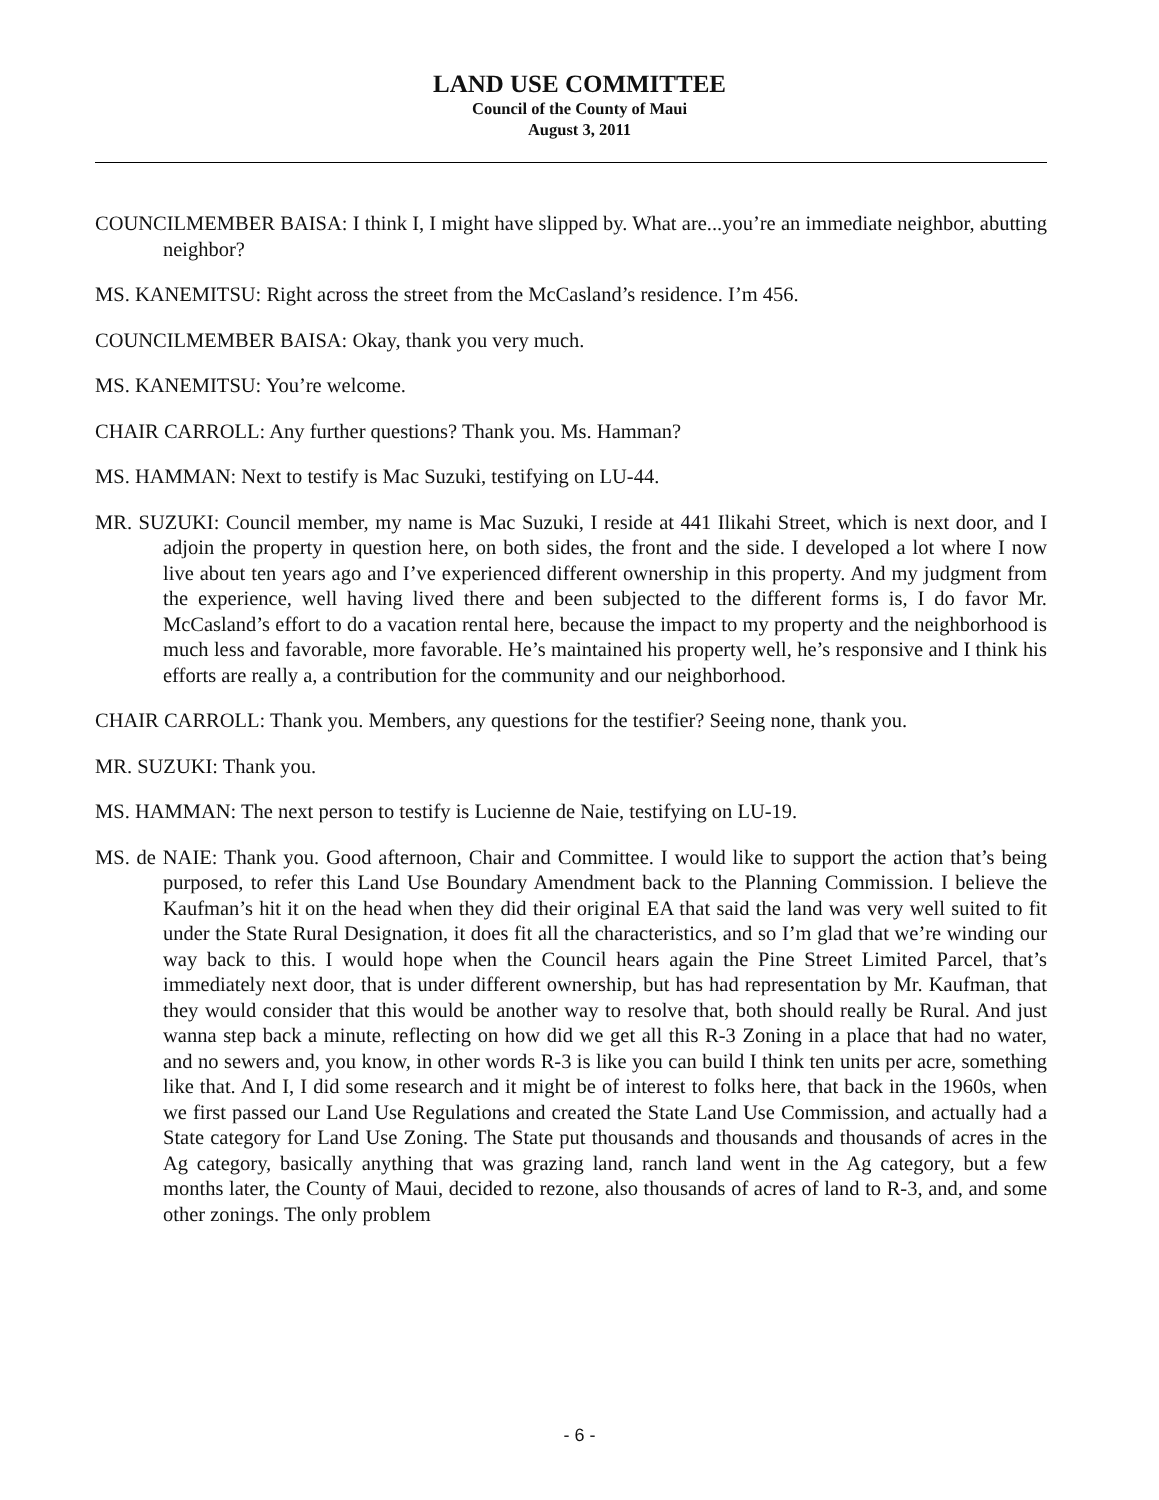LAND USE COMMITTEE
Council of the County of Maui
August 3, 2011
COUNCILMEMBER BAISA: I think I, I might have slipped by. What are...you’re an immediate neighbor, abutting neighbor?
MS. KANEMITSU: Right across the street from the McCasland’s residence. I’m 456.
COUNCILMEMBER BAISA: Okay, thank you very much.
MS. KANEMITSU: You’re welcome.
CHAIR CARROLL: Any further questions? Thank you. Ms. Hamman?
MS. HAMMAN: Next to testify is Mac Suzuki, testifying on LU-44.
MR. SUZUKI: Council member, my name is Mac Suzuki, I reside at 441 Ilikahi Street, which is next door, and I adjoin the property in question here, on both sides, the front and the side. I developed a lot where I now live about ten years ago and I’ve experienced different ownership in this property. And my judgment from the experience, well having lived there and been subjected to the different forms is, I do favor Mr. McCasland’s effort to do a vacation rental here, because the impact to my property and the neighborhood is much less and favorable, more favorable. He’s maintained his property well, he’s responsive and I think his efforts are really a, a contribution for the community and our neighborhood.
CHAIR CARROLL: Thank you. Members, any questions for the testifier? Seeing none, thank you.
MR. SUZUKI: Thank you.
MS. HAMMAN: The next person to testify is Lucienne de Naie, testifying on LU-19.
MS. de NAIE: Thank you. Good afternoon, Chair and Committee. I would like to support the action that’s being purposed, to refer this Land Use Boundary Amendment back to the Planning Commission. I believe the Kaufman’s hit it on the head when they did their original EA that said the land was very well suited to fit under the State Rural Designation, it does fit all the characteristics, and so I’m glad that we’re winding our way back to this. I would hope when the Council hears again the Pine Street Limited Parcel, that’s immediately next door, that is under different ownership, but has had representation by Mr. Kaufman, that they would consider that this would be another way to resolve that, both should really be Rural. And just wanna step back a minute, reflecting on how did we get all this R-3 Zoning in a place that had no water, and no sewers and, you know, in other words R-3 is like you can build I think ten units per acre, something like that. And I, I did some research and it might be of interest to folks here, that back in the 1960s, when we first passed our Land Use Regulations and created the State Land Use Commission, and actually had a State category for Land Use Zoning. The State put thousands and thousands and thousands of acres in the Ag category, basically anything that was grazing land, ranch land went in the Ag category, but a few months later, the County of Maui, decided to rezone, also thousands of acres of land to R-3, and, and some other zonings. The only problem
- 6 -